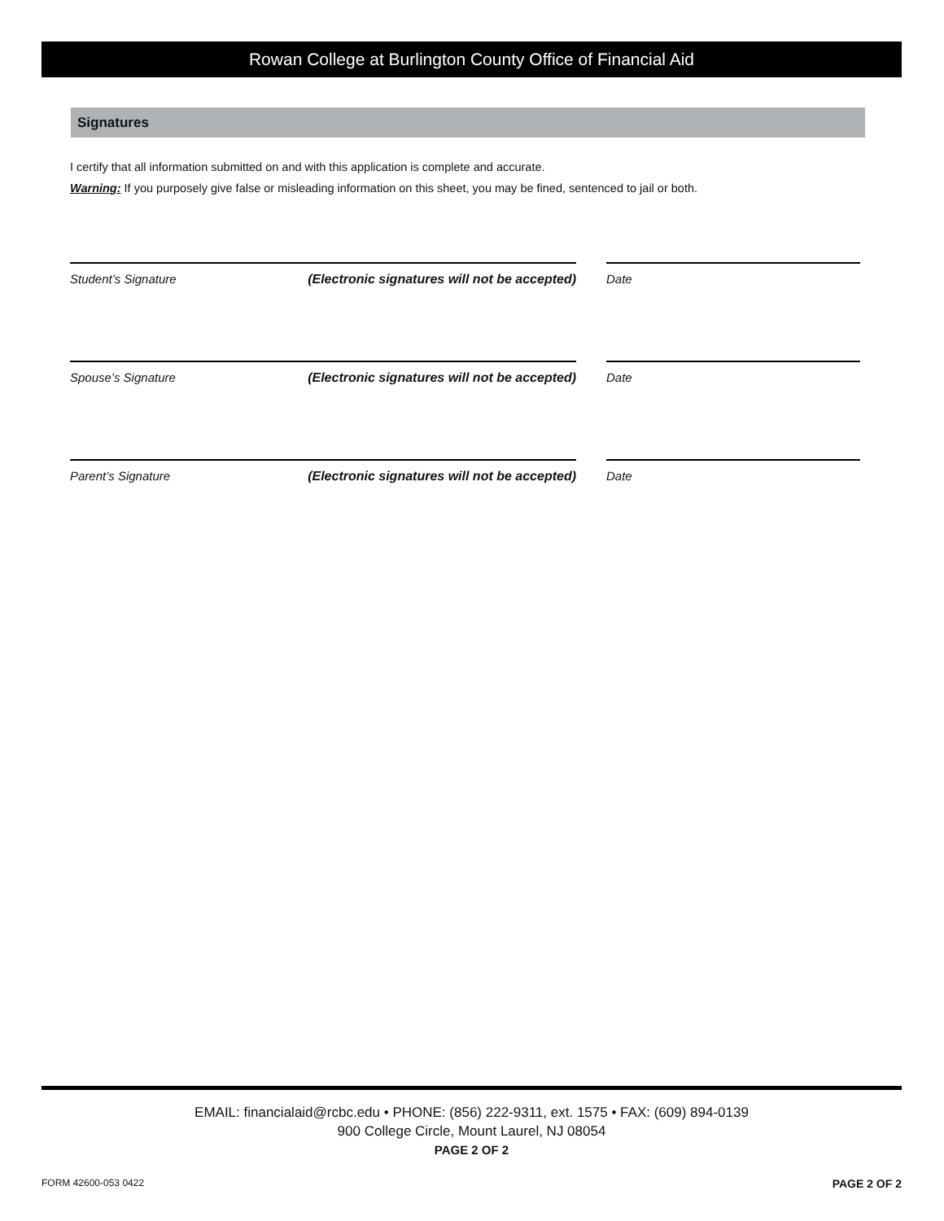Rowan College at Burlington County Office of Financial Aid
Signatures
I certify that all information submitted on and with this application is complete and accurate.
Warning: If you purposely give false or misleading information on this sheet, you may be fined, sentenced to jail or both.
Student’s Signature (Electronic signatures will not be accepted) Date
Spouse’s Signature (Electronic signatures will not be accepted) Date
Parent’s Signature (Electronic signatures will not be accepted) Date
EMAIL: financialaid@rcbc.edu • PHONE: (856) 222-9311, ext. 1575 • FAX: (609) 894-0139
900 College Circle, Mount Laurel, NJ 08054
PAGE 2 OF 2
FORM 42600-053 0422 PAGE 2 OF 2